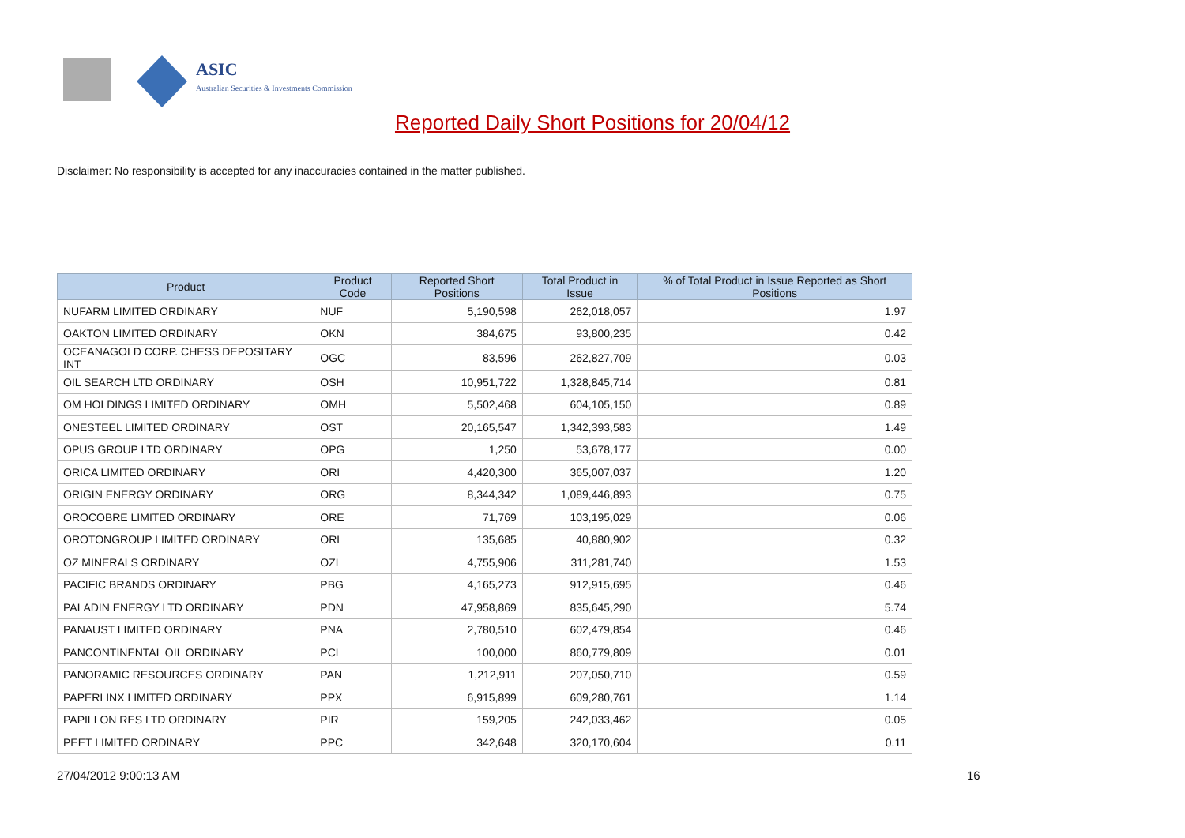ASIC
Australian Securities & Investments Commission
Reported Daily Short Positions for 20/04/12
Disclaimer: No responsibility is accepted for any inaccuracies contained in the matter published.
| Product | Product Code | Reported Short Positions | Total Product in Issue | % of Total Product in Issue Reported as Short Positions |
| --- | --- | --- | --- | --- |
| NUFARM LIMITED ORDINARY | NUF | 5,190,598 | 262,018,057 | 1.97 |
| OAKTON LIMITED ORDINARY | OKN | 384,675 | 93,800,235 | 0.42 |
| OCEANAGOLD CORP. CHESS DEPOSITARY INT | OGC | 83,596 | 262,827,709 | 0.03 |
| OIL SEARCH LTD ORDINARY | OSH | 10,951,722 | 1,328,845,714 | 0.81 |
| OM HOLDINGS LIMITED ORDINARY | OMH | 5,502,468 | 604,105,150 | 0.89 |
| ONESTEEL LIMITED ORDINARY | OST | 20,165,547 | 1,342,393,583 | 1.49 |
| OPUS GROUP LTD ORDINARY | OPG | 1,250 | 53,678,177 | 0.00 |
| ORICA LIMITED ORDINARY | ORI | 4,420,300 | 365,007,037 | 1.20 |
| ORIGIN ENERGY ORDINARY | ORG | 8,344,342 | 1,089,446,893 | 0.75 |
| OROCOBRE LIMITED ORDINARY | ORE | 71,769 | 103,195,029 | 0.06 |
| OROTONGROUP LIMITED ORDINARY | ORL | 135,685 | 40,880,902 | 0.32 |
| OZ MINERALS ORDINARY | OZL | 4,755,906 | 311,281,740 | 1.53 |
| PACIFIC BRANDS ORDINARY | PBG | 4,165,273 | 912,915,695 | 0.46 |
| PALADIN ENERGY LTD ORDINARY | PDN | 47,958,869 | 835,645,290 | 5.74 |
| PANAUST LIMITED ORDINARY | PNA | 2,780,510 | 602,479,854 | 0.46 |
| PANCONTINENTAL OIL ORDINARY | PCL | 100,000 | 860,779,809 | 0.01 |
| PANORAMIC RESOURCES ORDINARY | PAN | 1,212,911 | 207,050,710 | 0.59 |
| PAPERLINX LIMITED ORDINARY | PPX | 6,915,899 | 609,280,761 | 1.14 |
| PAPILLON RES LTD ORDINARY | PIR | 159,205 | 242,033,462 | 0.05 |
| PEET LIMITED ORDINARY | PPC | 342,648 | 320,170,604 | 0.11 |
27/04/2012 9:00:13 AM 16